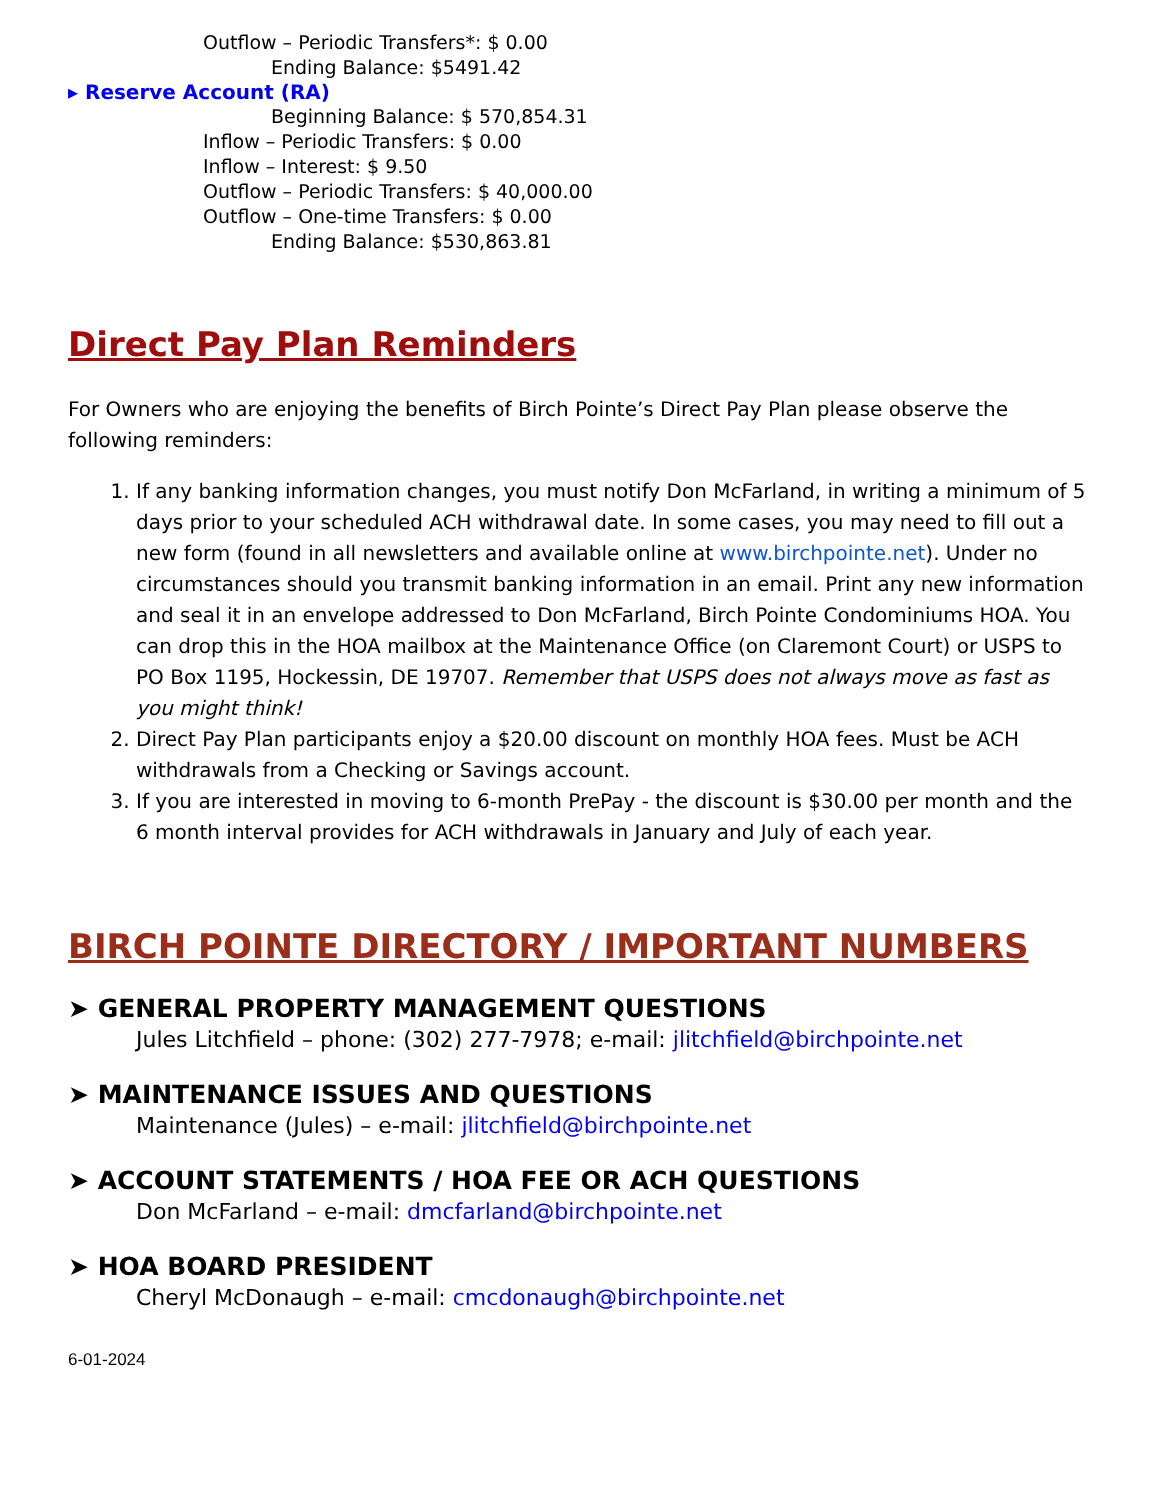Outflow – Periodic Transfers*: $ 0.00
Ending Balance: $5491.42
▸ Reserve Account (RA)
Beginning Balance: $ 570,854.31
Inflow – Periodic Transfers: $ 0.00
Inflow – Interest: $ 9.50
Outflow – Periodic Transfers: $ 40,000.00
Outflow – One-time Transfers: $ 0.00
Ending Balance: $530,863.81
Direct Pay Plan Reminders
For Owners who are enjoying the benefits of Birch Pointe’s Direct Pay Plan please observe the following reminders:
1. If any banking information changes, you must notify Don McFarland, in writing a minimum of 5 days prior to your scheduled ACH withdrawal date. In some cases, you may need to fill out a new form (found in all newsletters and available online at www.birchpointe.net). Under no circumstances should you transmit banking information in an email. Print any new information and seal it in an envelope addressed to Don McFarland, Birch Pointe Condominiums HOA. You can drop this in the HOA mailbox at the Maintenance Office (on Claremont Court) or USPS to PO Box 1195, Hockessin, DE 19707. Remember that USPS does not always move as fast as you might think!
2. Direct Pay Plan participants enjoy a $20.00 discount on monthly HOA fees. Must be ACH withdrawals from a Checking or Savings account.
3. If you are interested in moving to 6-month PrePay - the discount is $30.00 per month and the 6 month interval provides for ACH withdrawals in January and July of each year.
BIRCH POINTE DIRECTORY / IMPORTANT NUMBERS
➤ GENERAL PROPERTY MANAGEMENT QUESTIONS
Jules Litchfield – phone: (302) 277-7978; e-mail: jlitchfield@birchpointe.net
➤ MAINTENANCE ISSUES AND QUESTIONS
Maintenance (Jules) – e-mail: jlitchfield@birchpointe.net
➤ ACCOUNT STATEMENTS / HOA FEE OR ACH QUESTIONS
Don McFarland – e-mail: dmcfarland@birchpointe.net
➤ HOA BOARD PRESIDENT
Cheryl McDonaugh – e-mail: cmcdonaugh@birchpointe.net
6-01-2024